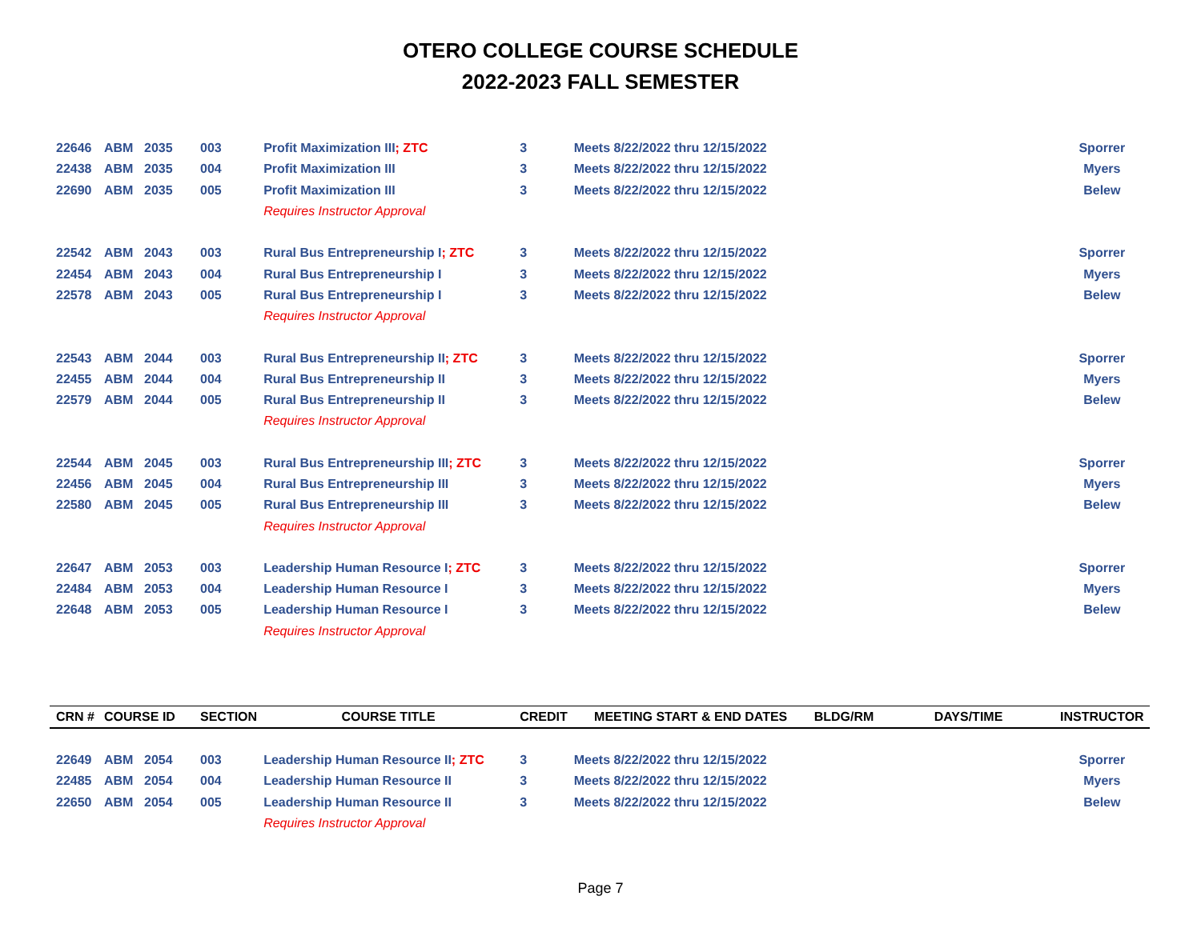OTERO COLLEGE COURSE SCHEDULE
2022-2023 FALL SEMESTER
| 22646 | ABM | 2035 | 003 | Profit Maximization III ; ZTC | 3 | Meets 8/22/2022 thru 12/15/2022 | | | Sporrer |
| 22438 | ABM | 2035 | 004 | Profit Maximization III | 3 | Meets 8/22/2022 thru 12/15/2022 | | | Myers |
| 22690 | ABM | 2035 | 005 | Profit Maximization III | 3 | Meets 8/22/2022 thru 12/15/2022 | | | Belew |
| | | | | Requires Instructor Approval | | | | | |
| 22542 | ABM | 2043 | 003 | Rural Bus Entrepreneurship I ; ZTC | 3 | Meets 8/22/2022 thru 12/15/2022 | | | Sporrer |
| 22454 | ABM | 2043 | 004 | Rural Bus Entrepreneurship I | 3 | Meets 8/22/2022 thru 12/15/2022 | | | Myers |
| 22578 | ABM | 2043 | 005 | Rural Bus Entrepreneurship I | 3 | Meets 8/22/2022 thru 12/15/2022 | | | Belew |
| | | | | Requires Instructor Approval | | | | | |
| 22543 | ABM | 2044 | 003 | Rural Bus Entrepreneurship II ; ZTC | 3 | Meets 8/22/2022 thru 12/15/2022 | | | Sporrer |
| 22455 | ABM | 2044 | 004 | Rural Bus Entrepreneurship II | 3 | Meets 8/22/2022 thru 12/15/2022 | | | Myers |
| 22579 | ABM | 2044 | 005 | Rural Bus Entrepreneurship II | 3 | Meets 8/22/2022 thru 12/15/2022 | | | Belew |
| | | | | Requires Instructor Approval | | | | | |
| 22544 | ABM | 2045 | 003 | Rural Bus Entrepreneurship III ; ZTC | 3 | Meets 8/22/2022 thru 12/15/2022 | | | Sporrer |
| 22456 | ABM | 2045 | 004 | Rural Bus Entrepreneurship III | 3 | Meets 8/22/2022 thru 12/15/2022 | | | Myers |
| 22580 | ABM | 2045 | 005 | Rural Bus Entrepreneurship III | 3 | Meets 8/22/2022 thru 12/15/2022 | | | Belew |
| | | | | Requires Instructor Approval | | | | | |
| 22647 | ABM | 2053 | 003 | Leadership Human Resource I ; ZTC | 3 | Meets 8/22/2022 thru 12/15/2022 | | | Sporrer |
| 22484 | ABM | 2053 | 004 | Leadership Human Resource I | 3 | Meets 8/22/2022 thru 12/15/2022 | | | Myers |
| 22648 | ABM | 2053 | 005 | Leadership Human Resource I | 3 | Meets 8/22/2022 thru 12/15/2022 | | | Belew |
| | | | | Requires Instructor Approval | | | | | |
| CRN # | COURSE ID | | SECTION | COURSE TITLE | CREDIT | MEETING START & END DATES | BLDG/RM | DAYS/TIME | INSTRUCTOR |
| 22649 | ABM | 2054 | 003 | Leadership Human Resource II ; ZTC | 3 | Meets 8/22/2022 thru 12/15/2022 | | | Sporrer |
| 22485 | ABM | 2054 | 004 | Leadership Human Resource II | 3 | Meets 8/22/2022 thru 12/15/2022 | | | Myers |
| 22650 | ABM | 2054 | 005 | Leadership Human Resource II | 3 | Meets 8/22/2022 thru 12/15/2022 | | | Belew |
| | | | | Requires Instructor Approval | | | | | |
Page 7